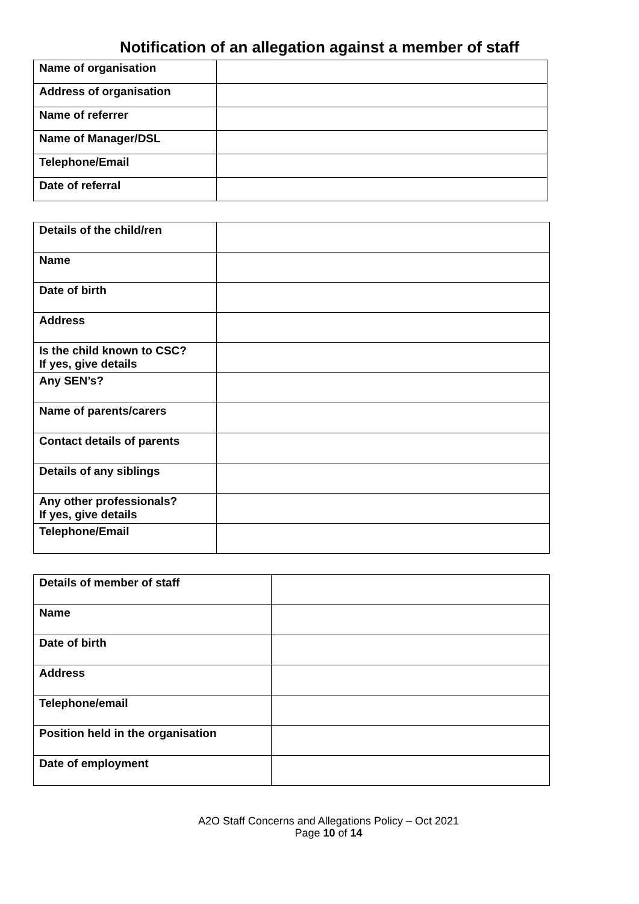Notification of an allegation against a member of staff
| Name of organisation | |
| Address of organisation | |
| Name of referrer | |
| Name of Manager/DSL | |
| Telephone/Email | |
| Date of referral | |
| Details of the child/ren | |
| Name | |
| Date of birth | |
| Address | |
| Is the child known to CSC? If yes, give details | |
| Any SEN’s? | |
| Name of parents/carers | |
| Contact details of parents | |
| Details of any siblings | |
| Any other professionals? If yes, give details | |
| Telephone/Email | |
| Details of member of staff | |
| Name | |
| Date of birth | |
| Address | |
| Telephone/email | |
| Position held in the organisation | |
| Date of employment | |
A2O Staff Concerns and Allegations Policy – Oct 2021
Page 10 of 14